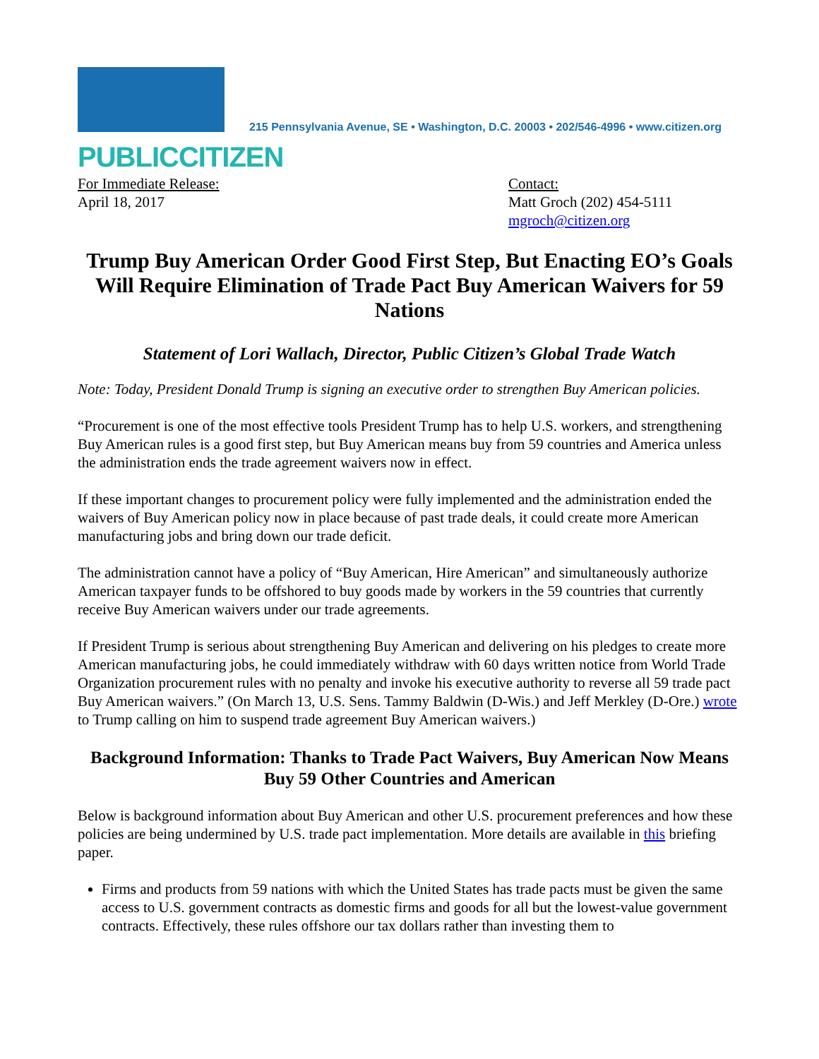PUBLICCITIZEN
215 Pennsylvania Avenue, SE • Washington, D.C. 20003 • 202/546-4996 • www.citizen.org
For Immediate Release:
April 18, 2017
Contact:
Matt Groch (202) 454-5111
mgroch@citizen.org
Trump Buy American Order Good First Step, But Enacting EO’s Goals Will Require Elimination of Trade Pact Buy American Waivers for 59 Nations
Statement of Lori Wallach, Director, Public Citizen’s Global Trade Watch
Note: Today, President Donald Trump is signing an executive order to strengthen Buy American policies.
“Procurement is one of the most effective tools President Trump has to help U.S. workers, and strengthening Buy American rules is a good first step, but Buy American means buy from 59 countries and America unless the administration ends the trade agreement waivers now in effect.
If these important changes to procurement policy were fully implemented and the administration ended the waivers of Buy American policy now in place because of past trade deals, it could create more American manufacturing jobs and bring down our trade deficit.
The administration cannot have a policy of “Buy American, Hire American” and simultaneously authorize American taxpayer funds to be offshored to buy goods made by workers in the 59 countries that currently receive Buy American waivers under our trade agreements.
If President Trump is serious about strengthening Buy American and delivering on his pledges to create more American manufacturing jobs, he could immediately withdraw with 60 days written notice from World Trade Organization procurement rules with no penalty and invoke his executive authority to reverse all 59 trade pact Buy American waivers.” (On March 13, U.S. Sens. Tammy Baldwin (D-Wis.) and Jeff Merkley (D-Ore.) wrote to Trump calling on him to suspend trade agreement Buy American waivers.)
Background Information: Thanks to Trade Pact Waivers, Buy American Now Means Buy 59 Other Countries and American
Below is background information about Buy American and other U.S. procurement preferences and how these policies are being undermined by U.S. trade pact implementation. More details are available in this briefing paper.
Firms and products from 59 nations with which the United States has trade pacts must be given the same access to U.S. government contracts as domestic firms and goods for all but the lowest-value government contracts. Effectively, these rules offshore our tax dollars rather than investing them to